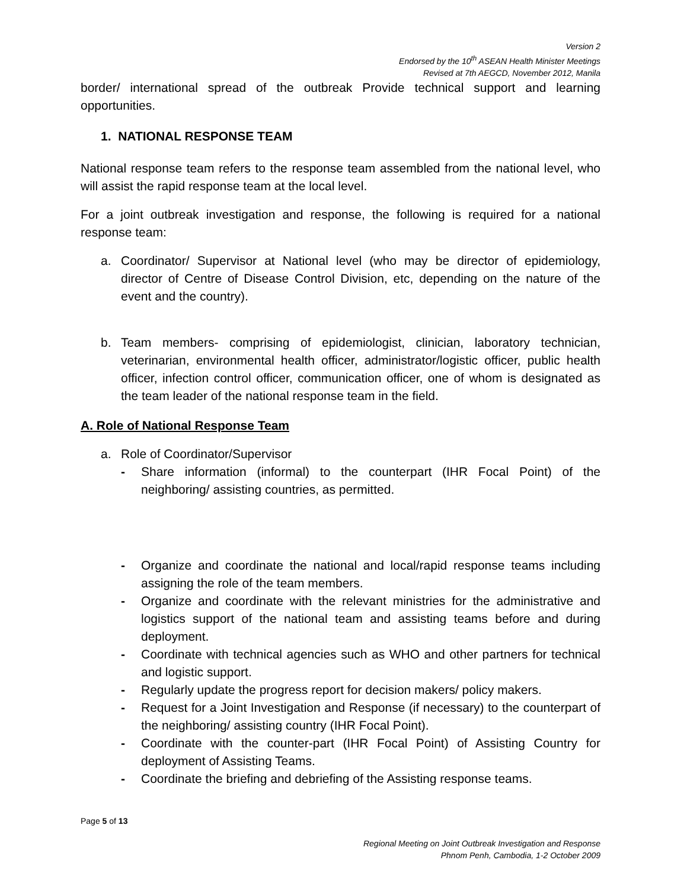Version 2
Endorsed by the 10<sup>th</sup> ASEAN Health Minister Meetings
Revised at 7th AEGCD, November 2012, Manila
border/ international spread of the outbreak Provide technical support and learning opportunities.
1. NATIONAL RESPONSE TEAM
National response team refers to the response team assembled from the national level, who will assist the rapid response team at the local level.
For a joint outbreak investigation and response, the following is required for a national response team:
a. Coordinator/ Supervisor at National level (who may be director of epidemiology, director of Centre of Disease Control Division, etc, depending on the nature of the event and the country).
b. Team members- comprising of epidemiologist, clinician, laboratory technician, veterinarian, environmental health officer, administrator/logistic officer, public health officer, infection control officer, communication officer, one of whom is designated as the team leader of the national response team in the field.
A. Role of National Response Team
a. Role of Coordinator/Supervisor
- Share information (informal) to the counterpart (IHR Focal Point) of the neighboring/ assisting countries, as permitted.
- Organize and coordinate the national and local/rapid response teams including assigning the role of the team members.
- Organize and coordinate with the relevant ministries for the administrative and logistics support of the national team and assisting teams before and during deployment.
- Coordinate with technical agencies such as WHO and other partners for technical and logistic support.
- Regularly update the progress report for decision makers/ policy makers.
- Request for a Joint Investigation and Response (if necessary) to the counterpart of the neighboring/ assisting country (IHR Focal Point).
- Coordinate with the counter-part (IHR Focal Point) of Assisting Country for deployment of Assisting Teams.
- Coordinate the briefing and debriefing of the Assisting response teams.
Page 5 of 13
Regional Meeting on Joint Outbreak Investigation and Response
Phnom Penh, Cambodia, 1-2 October 2009